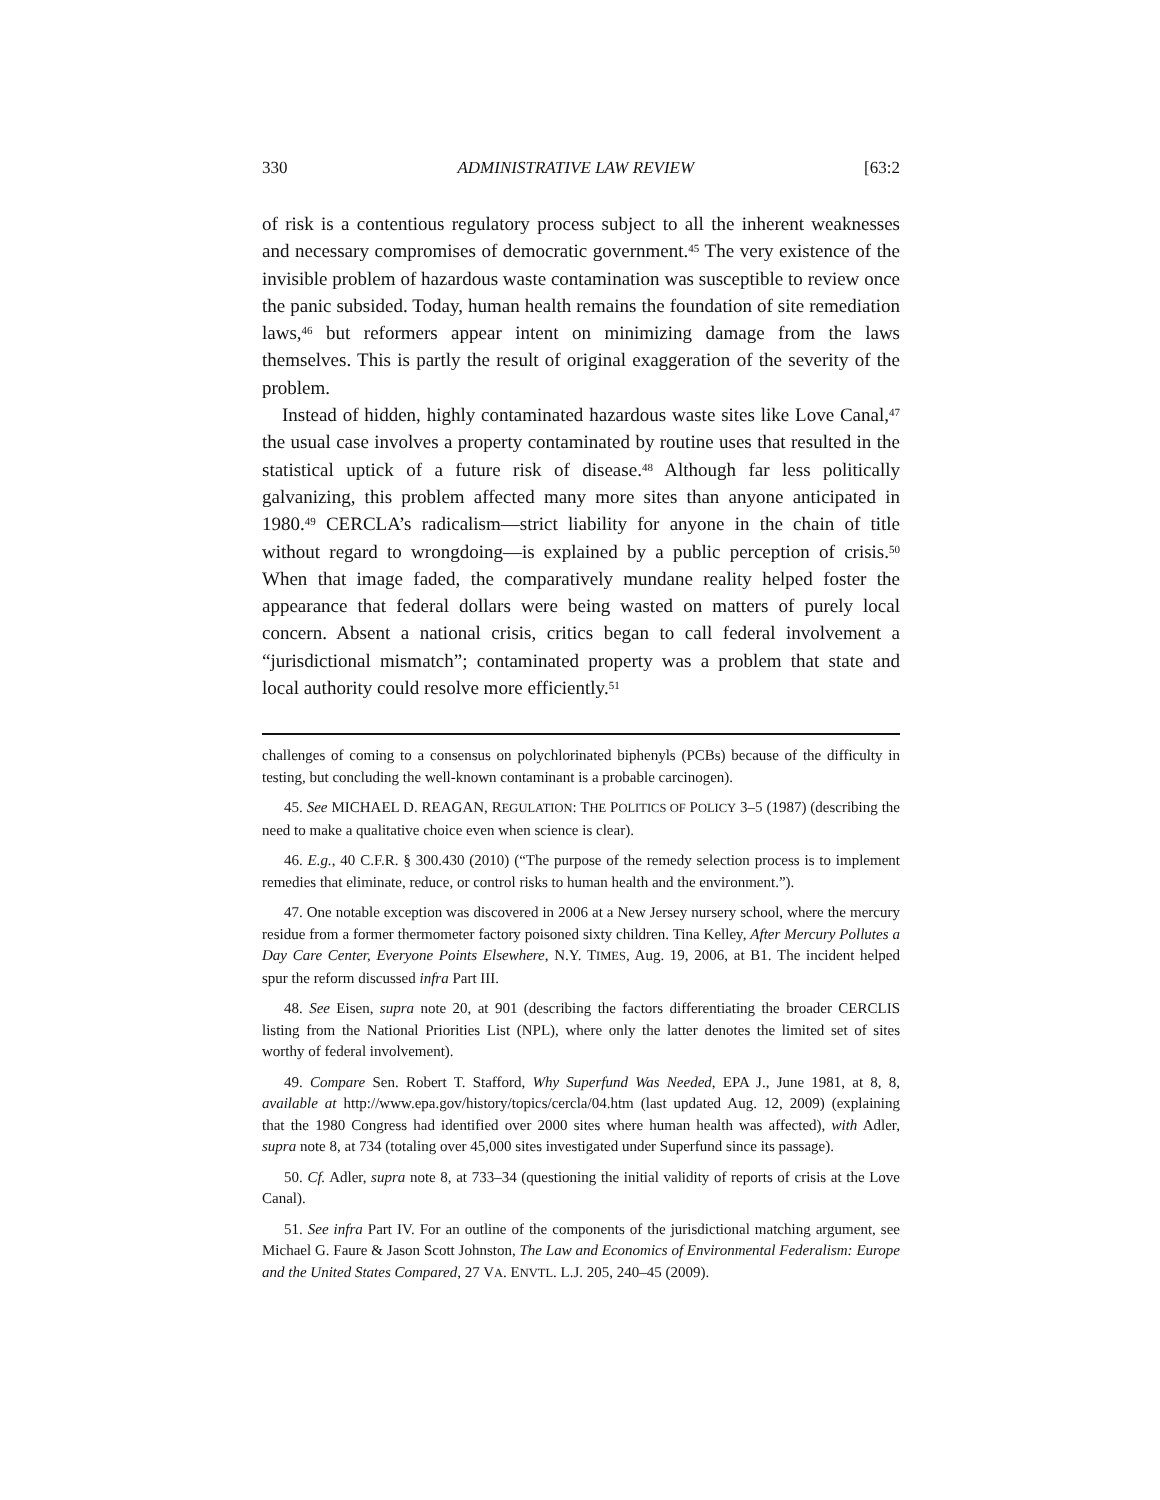330 ADMINISTRATIVE LAW REVIEW [63:2
of risk is a contentious regulatory process subject to all the inherent weaknesses and necessary compromises of democratic government.<sup>45</sup> The very existence of the invisible problem of hazardous waste contamination was susceptible to review once the panic subsided. Today, human health remains the foundation of site remediation laws,<sup>46</sup> but reformers appear intent on minimizing damage from the laws themselves. This is partly the result of original exaggeration of the severity of the problem.
Instead of hidden, highly contaminated hazardous waste sites like Love Canal,<sup>47</sup> the usual case involves a property contaminated by routine uses that resulted in the statistical uptick of a future risk of disease.<sup>48</sup> Although far less politically galvanizing, this problem affected many more sites than anyone anticipated in 1980.<sup>49</sup> CERCLA’s radicalism—strict liability for anyone in the chain of title without regard to wrongdoing—is explained by a public perception of crisis.<sup>50</sup> When that image faded, the comparatively mundane reality helped foster the appearance that federal dollars were being wasted on matters of purely local concern. Absent a national crisis, critics began to call federal involvement a “jurisdictional mismatch”; contaminated property was a problem that state and local authority could resolve more efficiently.<sup>51</sup>
challenges of coming to a consensus on polychlorinated biphenyls (PCBs) because of the difficulty in testing, but concluding the well-known contaminant is a probable carcinogen).
45. See MICHAEL D. REAGAN, REGULATION: THE POLITICS OF POLICY 3–5 (1987) (describing the need to make a qualitative choice even when science is clear).
46. E.g., 40 C.F.R. § 300.430 (2010) (“The purpose of the remedy selection process is to implement remedies that eliminate, reduce, or control risks to human health and the environment.”).
47. One notable exception was discovered in 2006 at a New Jersey nursery school, where the mercury residue from a former thermometer factory poisoned sixty children. Tina Kelley, After Mercury Pollutes a Day Care Center, Everyone Points Elsewhere, N.Y. TIMES, Aug. 19, 2006, at B1. The incident helped spur the reform discussed infra Part III.
48. See Eisen, supra note 20, at 901 (describing the factors differentiating the broader CERCLIS listing from the National Priorities List (NPL), where only the latter denotes the limited set of sites worthy of federal involvement).
49. Compare Sen. Robert T. Stafford, Why Superfund Was Needed, EPA J., June 1981, at 8, 8, available at http://www.epa.gov/history/topics/cercla/04.htm (last updated Aug. 12, 2009) (explaining that the 1980 Congress had identified over 2000 sites where human health was affected), with Adler, supra note 8, at 734 (totaling over 45,000 sites investigated under Superfund since its passage).
50. Cf. Adler, supra note 8, at 733–34 (questioning the initial validity of reports of crisis at the Love Canal).
51. See infra Part IV. For an outline of the components of the jurisdictional matching argument, see Michael G. Faure & Jason Scott Johnston, The Law and Economics of Environmental Federalism: Europe and the United States Compared, 27 VA. ENVTL. L.J. 205, 240–45 (2009).